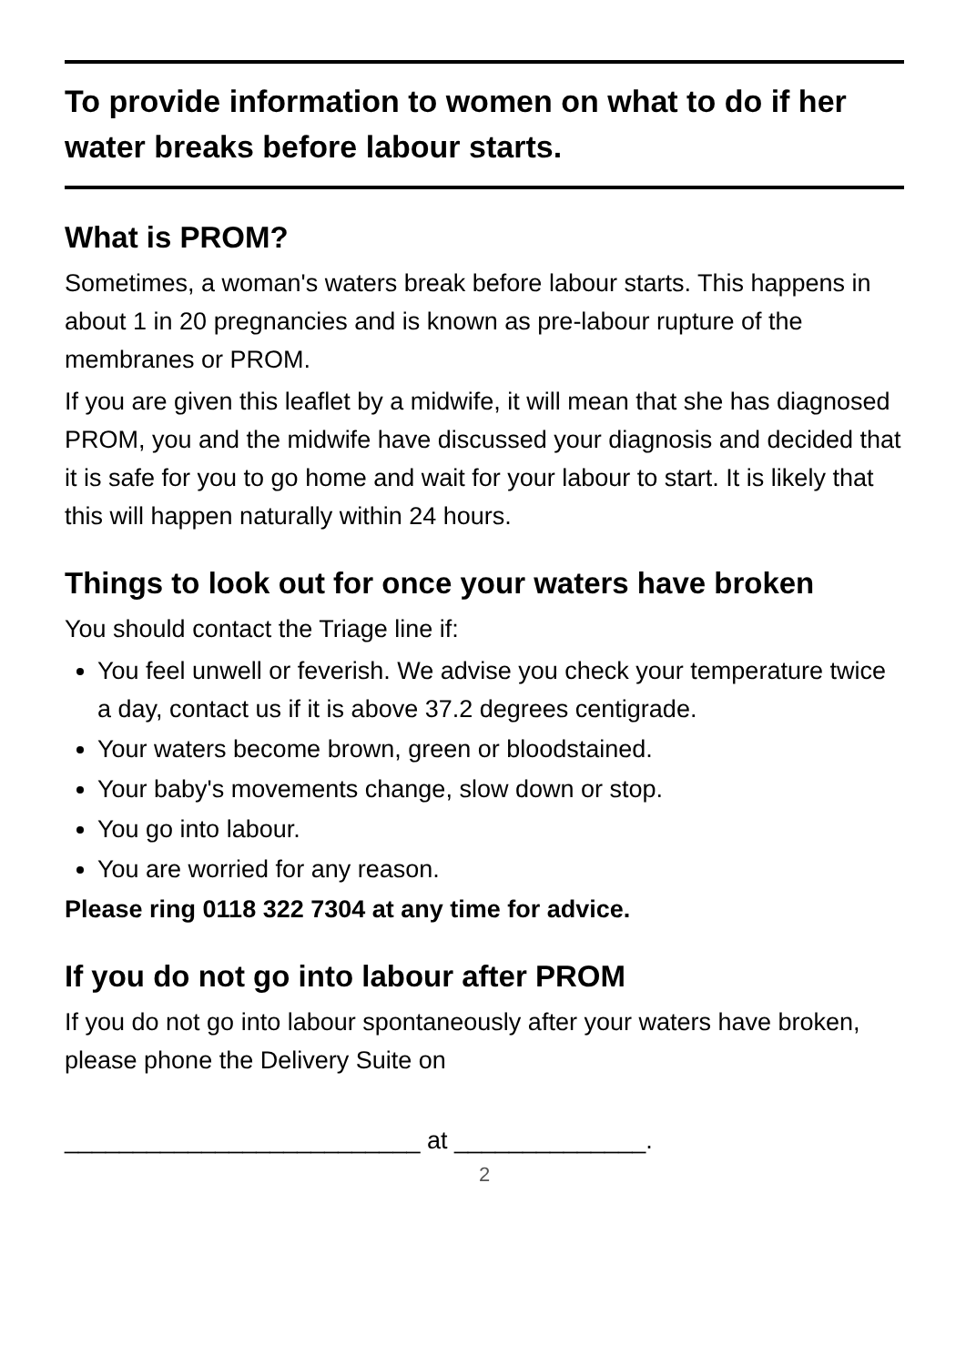To provide information to women on what to do if her water breaks before labour starts.
What is PROM?
Sometimes, a woman's waters break before labour starts. This happens in about 1 in 20 pregnancies and is known as pre-labour rupture of the membranes or PROM.
If you are given this leaflet by a midwife, it will mean that she has diagnosed PROM, you and the midwife have discussed your diagnosis and decided that it is safe for you to go home and wait for your labour to start. It is likely that this will happen naturally within 24 hours.
Things to look out for once your waters have broken
You should contact the Triage line if:
You feel unwell or feverish. We advise you check your temperature twice a day, contact us if it is above 37.2 degrees centigrade.
Your waters become brown, green or bloodstained.
Your baby's movements change, slow down or stop.
You go into labour.
You are worried for any reason.
Please ring 0118 322 7304 at any time for advice.
If you do not go into labour after PROM
If you do not go into labour spontaneously after your waters have broken, please phone the Delivery Suite on
__________________________ at ______________.
2